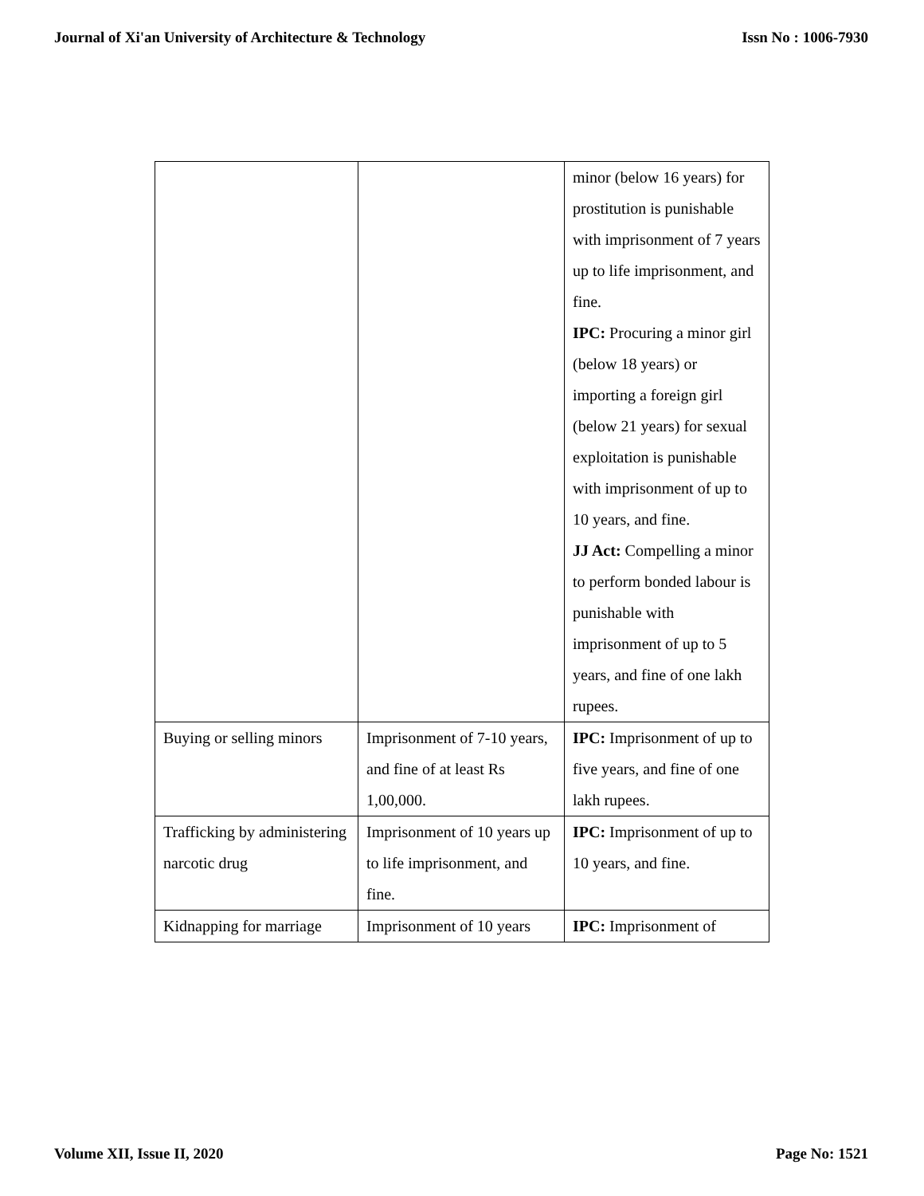Journal of Xi'an University of Architecture & Technology Issn No : 1006-7930
| | | minor (below 16 years) for prostitution is punishable with imprisonment of 7 years up to life imprisonment, and fine. IPC: Procuring a minor girl (below 18 years) or importing a foreign girl (below 21 years) for sexual exploitation is punishable with imprisonment of up to 10 years, and fine. JJ Act: Compelling a minor to perform bonded labour is punishable with imprisonment of up to 5 years, and fine of one lakh rupees. |
| Buying or selling minors | Imprisonment of 7-10 years, and fine of at least Rs 1,00,000. | IPC: Imprisonment of up to five years, and fine of one lakh rupees. |
| Trafficking by administering narcotic drug | Imprisonment of 10 years up to life imprisonment, and fine. | IPC: Imprisonment of up to 10 years, and fine. |
| Kidnapping for marriage | Imprisonment of 10 years | IPC: Imprisonment of |
Volume XII, Issue II, 2020 Page No: 1521